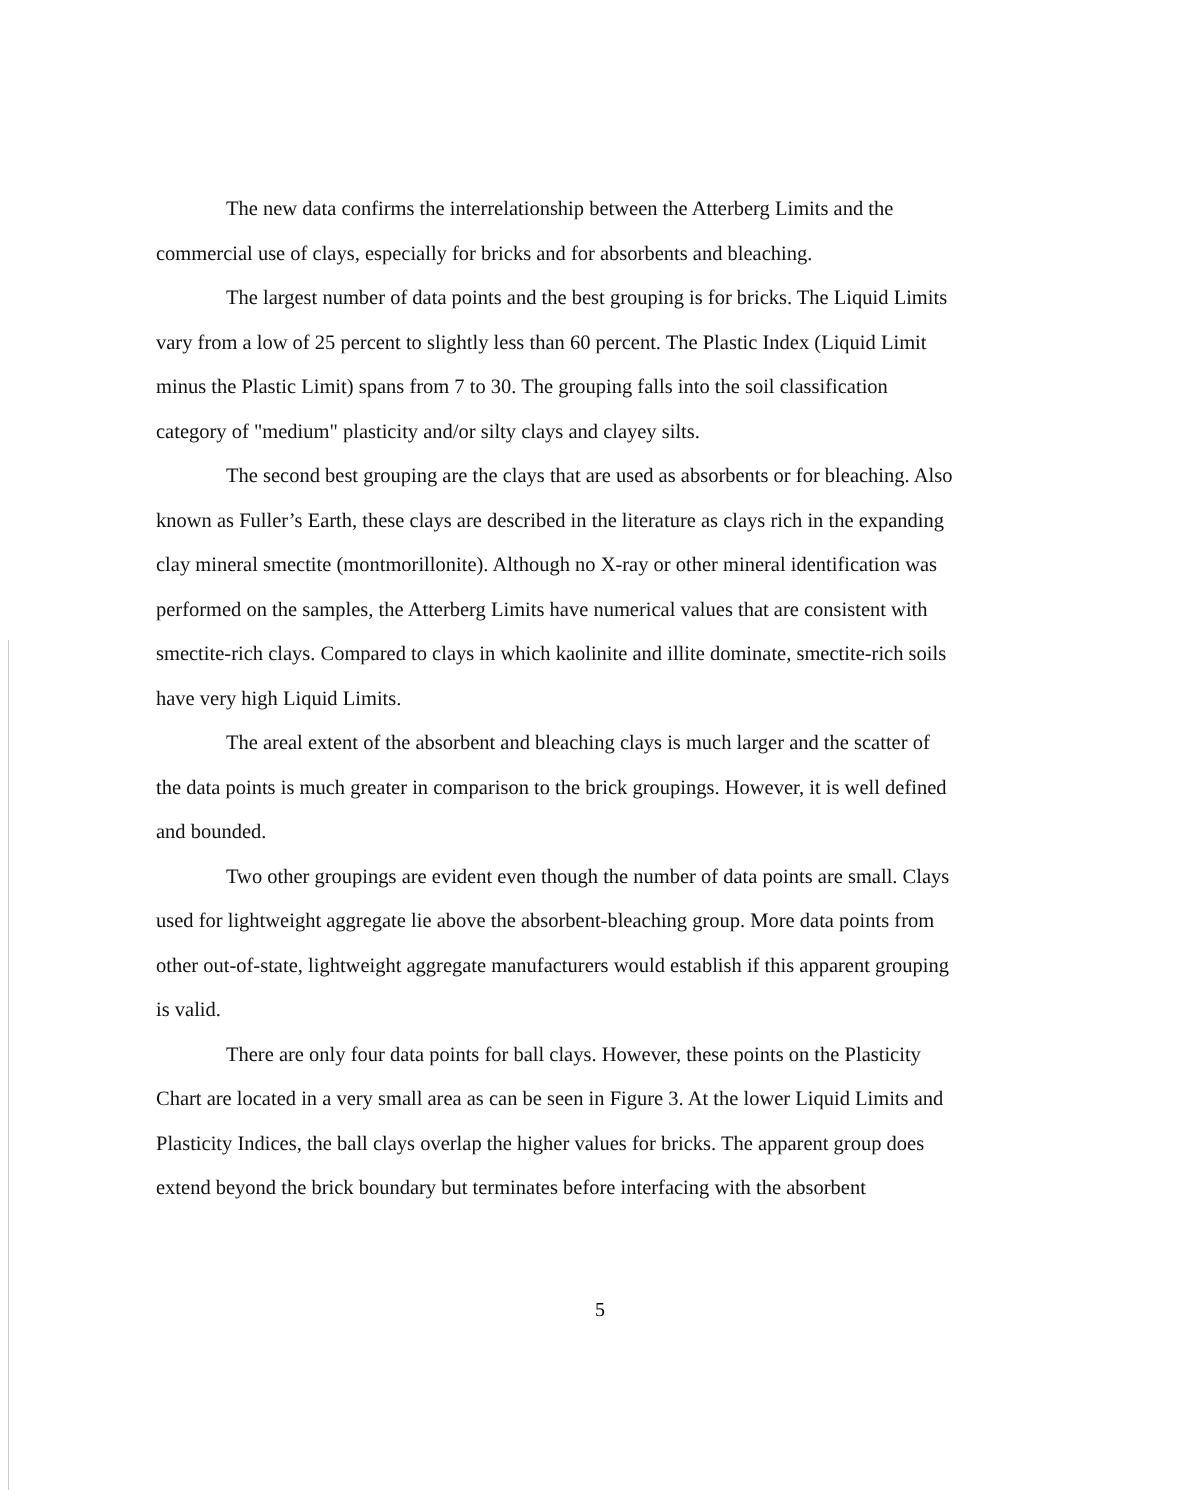The new data confirms the interrelationship between the Atterberg Limits and the commercial use of clays, especially for bricks and for absorbents and bleaching.
The largest number of data points and the best grouping is for bricks. The Liquid Limits vary from a low of 25 percent to slightly less than 60 percent. The Plastic Index (Liquid Limit minus the Plastic Limit) spans from 7 to 30. The grouping falls into the soil classification category of "medium" plasticity and/or silty clays and clayey silts.
The second best grouping are the clays that are used as absorbents or for bleaching. Also known as Fuller’s Earth, these clays are described in the literature as clays rich in the expanding clay mineral smectite (montmorillonite). Although no X-ray or other mineral identification was performed on the samples, the Atterberg Limits have numerical values that are consistent with smectite-rich clays. Compared to clays in which kaolinite and illite dominate, smectite-rich soils have very high Liquid Limits.
The areal extent of the absorbent and bleaching clays is much larger and the scatter of the data points is much greater in comparison to the brick groupings. However, it is well defined and bounded.
Two other groupings are evident even though the number of data points are small. Clays used for lightweight aggregate lie above the absorbent-bleaching group. More data points from other out-of-state, lightweight aggregate manufacturers would establish if this apparent grouping is valid.
There are only four data points for ball clays. However, these points on the Plasticity Chart are located in a very small area as can be seen in Figure 3. At the lower Liquid Limits and Plasticity Indices, the ball clays overlap the higher values for bricks. The apparent group does extend beyond the brick boundary but terminates before interfacing with the absorbent
5